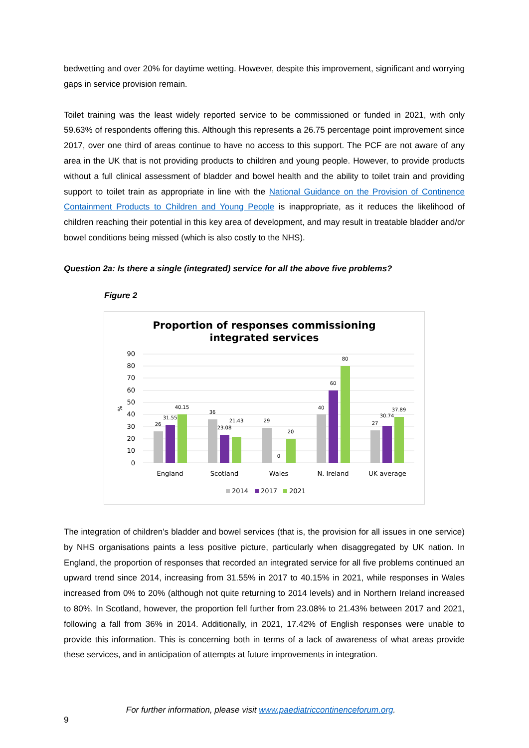bedwetting and over 20% for daytime wetting. However, despite this improvement, significant and worrying gaps in service provision remain.
Toilet training was the least widely reported service to be commissioned or funded in 2021, with only 59.63% of respondents offering this. Although this represents a 26.75 percentage point improvement since 2017, over one third of areas continue to have no access to this support. The PCF are not aware of any area in the UK that is not providing products to children and young people. However, to provide products without a full clinical assessment of bladder and bowel health and the ability to toilet train and providing support to toilet train as appropriate in line with the National Guidance on the Provision of Continence Containment Products to Children and Young People is inappropriate, as it reduces the likelihood of children reaching their potential in this key area of development, and may result in treatable bladder and/or bowel conditions being missed (which is also costly to the NHS).
Question 2a: Is there a single (integrated) service for all the above five problems?
Figure 2
Proportion of responses commissioning
integrated services
90
80
70
60
50
40
30
20
10
0
%
26
31.55
40.15
36
23.08
21.43
29
0
20
40
60
80
27
30.74
37.89
England
Scotland
Wales
N. Ireland
UK average
2014
2017
2021
The integration of children’s bladder and bowel services (that is, the provision for all issues in one service) by NHS organisations paints a less positive picture, particularly when disaggregated by UK nation. In England, the proportion of responses that recorded an integrated service for all five problems continued an upward trend since 2014, increasing from 31.55% in 2017 to 40.15% in 2021, while responses in Wales increased from 0% to 20% (although not quite returning to 2014 levels) and in Northern Ireland increased to 80%. In Scotland, however, the proportion fell further from 23.08% to 21.43% between 2017 and 2021, following a fall from 36% in 2014. Additionally, in 2021, 17.42% of English responses were unable to provide this information. This is concerning both in terms of a lack of awareness of what areas provide these services, and in anticipation of attempts at future improvements in integration.
For further information, please visit www.paediatriccontinenceforum.org. 9